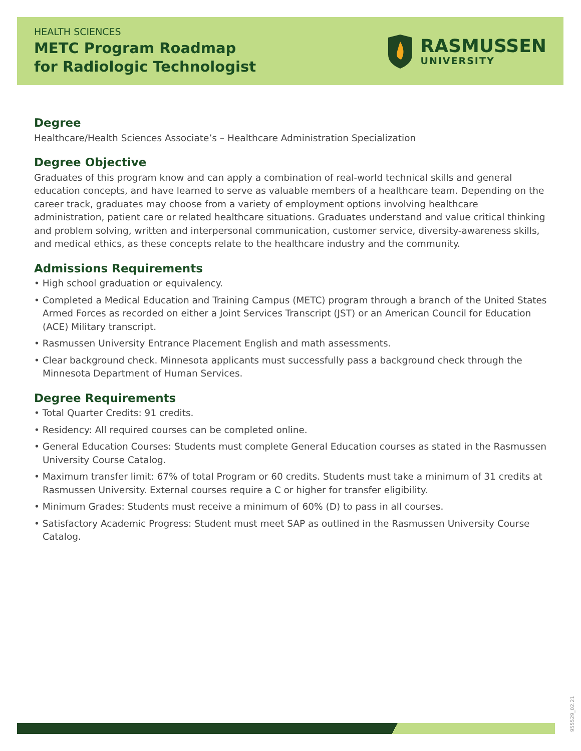HEALTH SCIENCES
METC Program Roadmap
for Radiologic Technologist
RASMUSSEN
UNIVERSITY
Degree
Healthcare/Health Sciences Associate’s – Healthcare Administration Specialization
Degree Objective
Graduates of this program know and can apply a combination of real-world technical skills and general education concepts, and have learned to serve as valuable members of a healthcare team. Depending on the career track, graduates may choose from a variety of employment options involving healthcare administration, patient care or related healthcare situations. Graduates understand and value critical thinking and problem solving, written and interpersonal communication, customer service, diversity-awareness skills, and medical ethics, as these concepts relate to the healthcare industry and the community.
Admissions Requirements
• High school graduation or equivalency.
• Completed a Medical Education and Training Campus (METC) program through a branch of the United States Armed Forces as recorded on either a Joint Services Transcript (JST) or an American Council for Education (ACE) Military transcript.
• Rasmussen University Entrance Placement English and math assessments.
• Clear background check. Minnesota applicants must successfully pass a background check through the Minnesota Department of Human Services.
Degree Requirements
• Total Quarter Credits: 91 credits.
• Residency: All required courses can be completed online.
• General Education Courses: Students must complete General Education courses as stated in the Rasmussen University Course Catalog.
• Maximum transfer limit: 67% of total Program or 60 credits. Students must take a minimum of 31 credits at Rasmussen University. External courses require a C or higher for transfer eligibility.
• Minimum Grades: Students must receive a minimum of 60% (D) to pass in all courses.
• Satisfactory Academic Progress: Student must meet SAP as outlined in the Rasmussen University Course Catalog.
955529_02.21